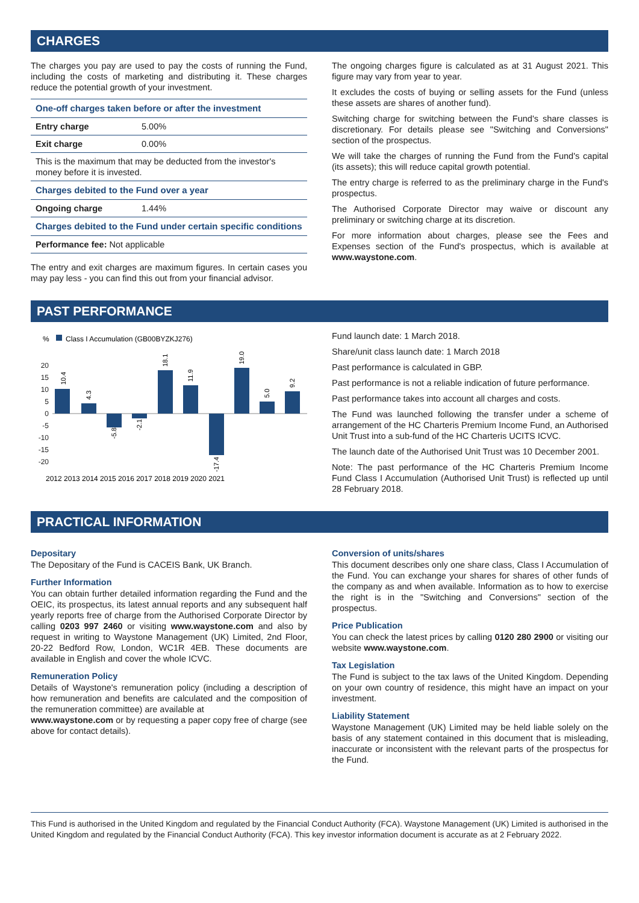CHARGES
The charges you pay are used to pay the costs of running the Fund, including the costs of marketing and distributing it. These charges reduce the potential growth of your investment.
| One-off charges taken before or after the investment | |
| Entry charge | 5.00% |
| Exit charge | 0.00% |
| This is the maximum that may be deducted from the investor's money before it is invested. | |
| Charges debited to the Fund over a year | |
| Ongoing charge | 1.44% |
| Charges debited to the Fund under certain specific conditions | |
| Performance fee: Not applicable | |
The entry and exit charges are maximum figures. In certain cases you may pay less - you can find this out from your financial advisor.
The ongoing charges figure is calculated as at 31 August 2021. This figure may vary from year to year.
It excludes the costs of buying or selling assets for the Fund (unless these assets are shares of another fund).
Switching charge for switching between the Fund's share classes is discretionary. For details please see "Switching and Conversions" section of the prospectus.
We will take the charges of running the Fund from the Fund's capital (its assets); this will reduce capital growth potential.
The entry charge is referred to as the preliminary charge in the Fund's prospectus.
The Authorised Corporate Director may waive or discount any preliminary or switching charge at its discretion.
For more information about charges, please see the Fees and Expenses section of the Fund's prospectus, which is available at www.waystone.com.
PAST PERFORMANCE
%
Class I Accumulation (GB00BYZKJ276)
20
15
10
5
0
-5
-10
-15
-20
2012 2013 2014 2015 2016 2017 2018 2019 2020 2021
10.4
4.3
-5.8
-2.1
18.1
11.9
-17.4
19.0
5.0
9.2
Fund launch date: 1 March 2018.
Share/unit class launch date: 1 March 2018
Past performance is calculated in GBP.
Past performance is not a reliable indication of future performance.
Past performance takes into account all charges and costs.
The Fund was launched following the transfer under a scheme of arrangement of the HC Charteris Premium Income Fund, an Authorised Unit Trust into a sub-fund of the HC Charteris UCITS ICVC.
The launch date of the Authorised Unit Trust was 10 December 2001.
Note: The past performance of the HC Charteris Premium Income Fund Class I Accumulation (Authorised Unit Trust) is reflected up until 28 February 2018.
PRACTICAL INFORMATION
Depositary
The Depositary of the Fund is CACEIS Bank, UK Branch.
Further Information
You can obtain further detailed information regarding the Fund and the OEIC, its prospectus, its latest annual reports and any subsequent half yearly reports free of charge from the Authorised Corporate Director by calling 0203 997 2460 or visiting www.waystone.com and also by request in writing to Waystone Management (UK) Limited, 2nd Floor, 20-22 Bedford Row, London, WC1R 4EB. These documents are available in English and cover the whole ICVC.
Remuneration Policy
Details of Waystone's remuneration policy (including a description of how remuneration and benefits are calculated and the composition of the remuneration committee) are available at
www.waystone.com or by requesting a paper copy free of charge (see above for contact details).
Conversion of units/shares
This document describes only one share class, Class I Accumulation of the Fund. You can exchange your shares for shares of other funds of the company as and when available. Information as to how to exercise the right is in the "Switching and Conversions" section of the prospectus.
Price Publication
You can check the latest prices by calling 0120 280 2900 or visiting our website www.waystone.com.
Tax Legislation
The Fund is subject to the tax laws of the United Kingdom. Depending on your own country of residence, this might have an impact on your investment.
Liability Statement
Waystone Management (UK) Limited may be held liable solely on the basis of any statement contained in this document that is misleading, inaccurate or inconsistent with the relevant parts of the prospectus for the Fund.
This Fund is authorised in the United Kingdom and regulated by the Financial Conduct Authority (FCA). Waystone Management (UK) Limited is authorised in the United Kingdom and regulated by the Financial Conduct Authority (FCA). This key investor information document is accurate as at 2 February 2022.